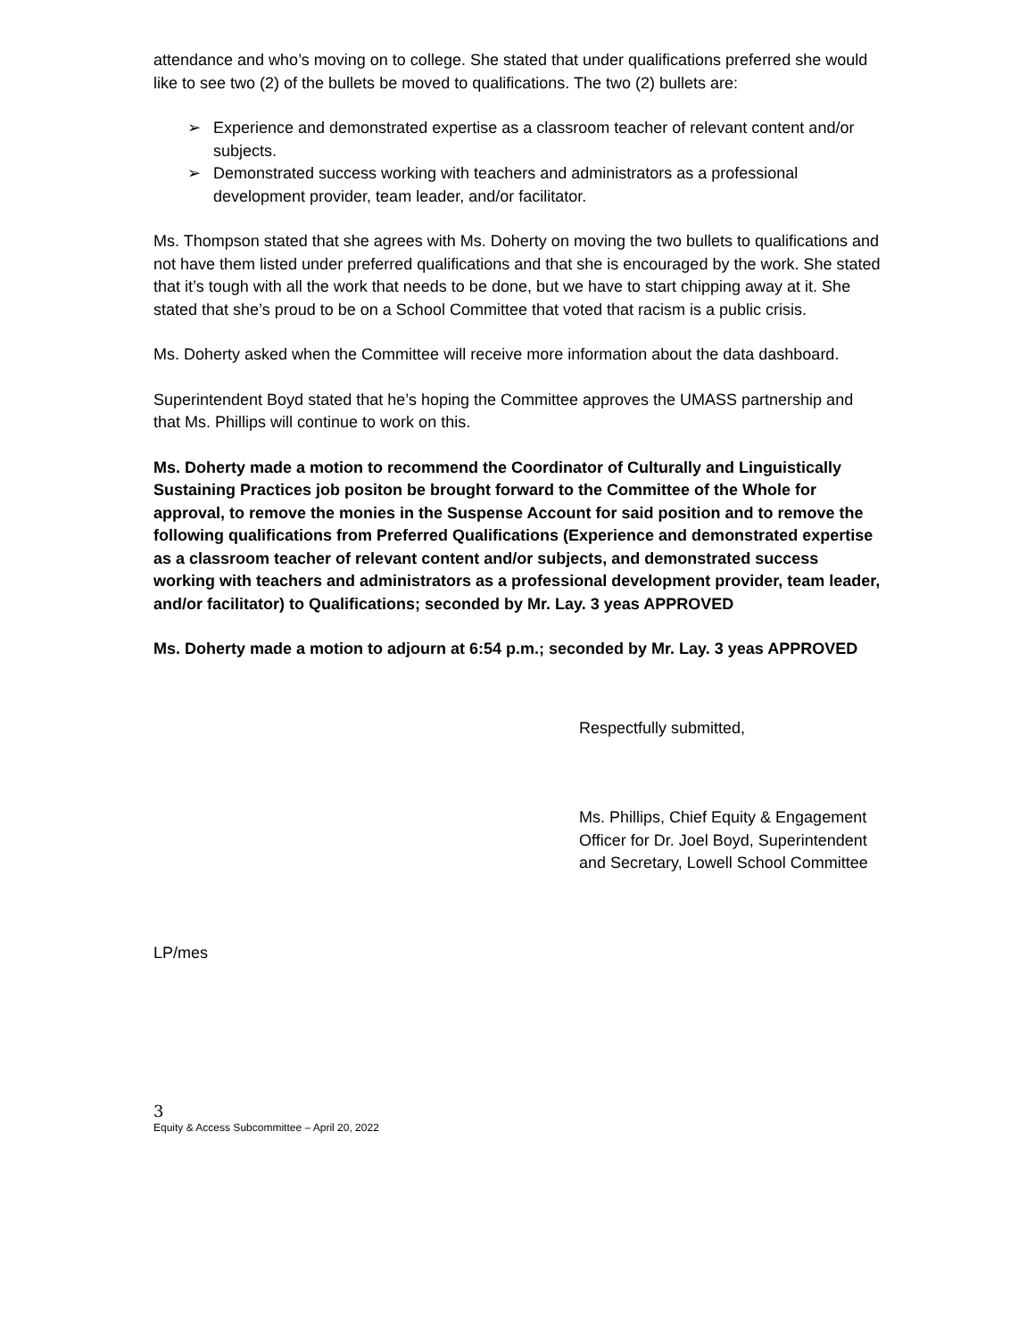attendance and who’s moving on to college. She stated that under qualifications preferred she would like to see two (2) of the bullets be moved to qualifications. The two (2) bullets are:
➢ Experience and demonstrated expertise as a classroom teacher of relevant content and/or subjects.
➢ Demonstrated success working with teachers and administrators as a professional development provider, team leader, and/or facilitator.
Ms. Thompson stated that she agrees with Ms. Doherty on moving the two bullets to qualifications and not have them listed under preferred qualifications and that she is encouraged by the work. She stated that it’s tough with all the work that needs to be done, but we have to start chipping away at it. She stated that she’s proud to be on a School Committee that voted that racism is a public crisis.
Ms. Doherty asked when the Committee will receive more information about the data dashboard.
Superintendent Boyd stated that he’s hoping the Committee approves the UMASS partnership and that Ms. Phillips will continue to work on this.
Ms. Doherty made a motion to recommend the Coordinator of Culturally and Linguistically Sustaining Practices job positon be brought forward to the Committee of the Whole for approval, to remove the monies in the Suspense Account for said position and to remove the following qualifications from Preferred Qualifications (Experience and demonstrated expertise as a classroom teacher of relevant content and/or subjects, and demonstrated success working with teachers and administrators as a professional development provider, team leader, and/or facilitator) to Qualifications; seconded by Mr. Lay. 3 yeas APPROVED
Ms. Doherty made a motion to adjourn at 6:54 p.m.; seconded by Mr. Lay. 3 yeas APPROVED
Respectfully submitted,
Ms. Phillips, Chief Equity & Engagement Officer for Dr. Joel Boyd, Superintendent and Secretary, Lowell School Committee
LP/mes
3
Equity & Access Subcommittee – April 20, 2022